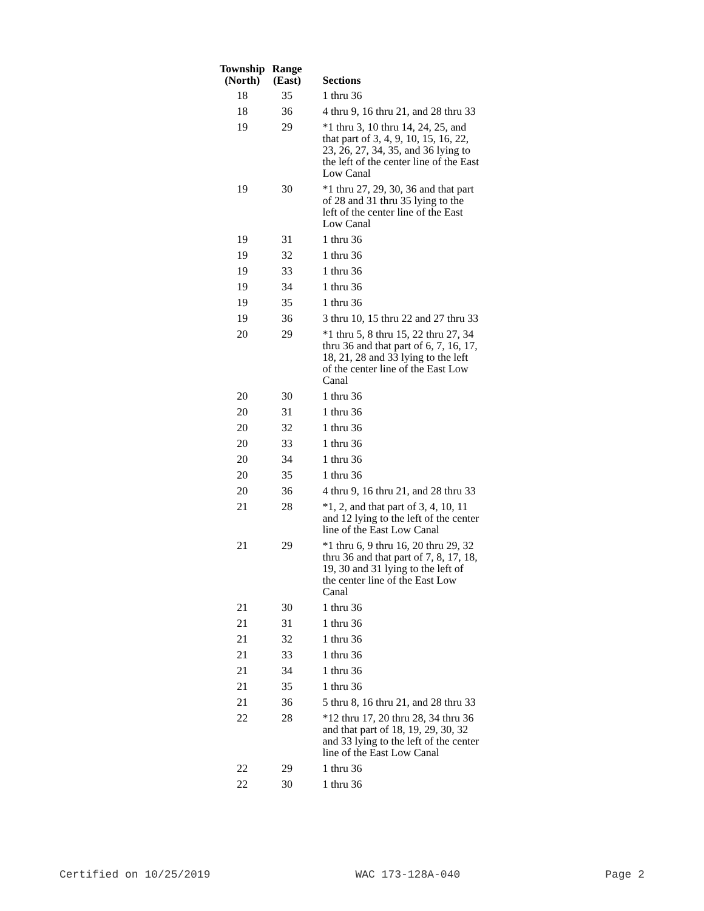| Township (North) | Range (East) | Sections |
| --- | --- | --- |
| 18 | 35 | 1 thru 36 |
| 18 | 36 | 4 thru 9, 16 thru 21, and 28 thru 33 |
| 19 | 29 | *1 thru 3, 10 thru 14, 24, 25, and that part of 3, 4, 9, 10, 15, 16, 22, 23, 26, 27, 34, 35, and 36 lying to the left of the center line of the East Low Canal |
| 19 | 30 | *1 thru 27, 29, 30, 36 and that part of 28 and 31 thru 35 lying to the left of the center line of the East Low Canal |
| 19 | 31 | 1 thru 36 |
| 19 | 32 | 1 thru 36 |
| 19 | 33 | 1 thru 36 |
| 19 | 34 | 1 thru 36 |
| 19 | 35 | 1 thru 36 |
| 19 | 36 | 3 thru 10, 15 thru 22 and 27 thru 33 |
| 20 | 29 | *1 thru 5, 8 thru 15, 22 thru 27, 34 thru 36 and that part of 6, 7, 16, 17, 18, 21, 28 and 33 lying to the left of the center line of the East Low Canal |
| 20 | 30 | 1 thru 36 |
| 20 | 31 | 1 thru 36 |
| 20 | 32 | 1 thru 36 |
| 20 | 33 | 1 thru 36 |
| 20 | 34 | 1 thru 36 |
| 20 | 35 | 1 thru 36 |
| 20 | 36 | 4 thru 9, 16 thru 21, and 28 thru 33 |
| 21 | 28 | *1, 2, and that part of 3, 4, 10, 11 and 12 lying to the left of the center line of the East Low Canal |
| 21 | 29 | *1 thru 6, 9 thru 16, 20 thru 29, 32 thru 36 and that part of 7, 8, 17, 18, 19, 30 and 31 lying to the left of the center line of the East Low Canal |
| 21 | 30 | 1 thru 36 |
| 21 | 31 | 1 thru 36 |
| 21 | 32 | 1 thru 36 |
| 21 | 33 | 1 thru 36 |
| 21 | 34 | 1 thru 36 |
| 21 | 35 | 1 thru 36 |
| 21 | 36 | 5 thru 8, 16 thru 21, and 28 thru 33 |
| 22 | 28 | *12 thru 17, 20 thru 28, 34 thru 36 and that part of 18, 19, 29, 30, 32 and 33 lying to the left of the center line of the East Low Canal |
| 22 | 29 | 1 thru 36 |
| 22 | 30 | 1 thru 36 |
Certified on 10/25/2019 WAC 173-128A-040 Page 2